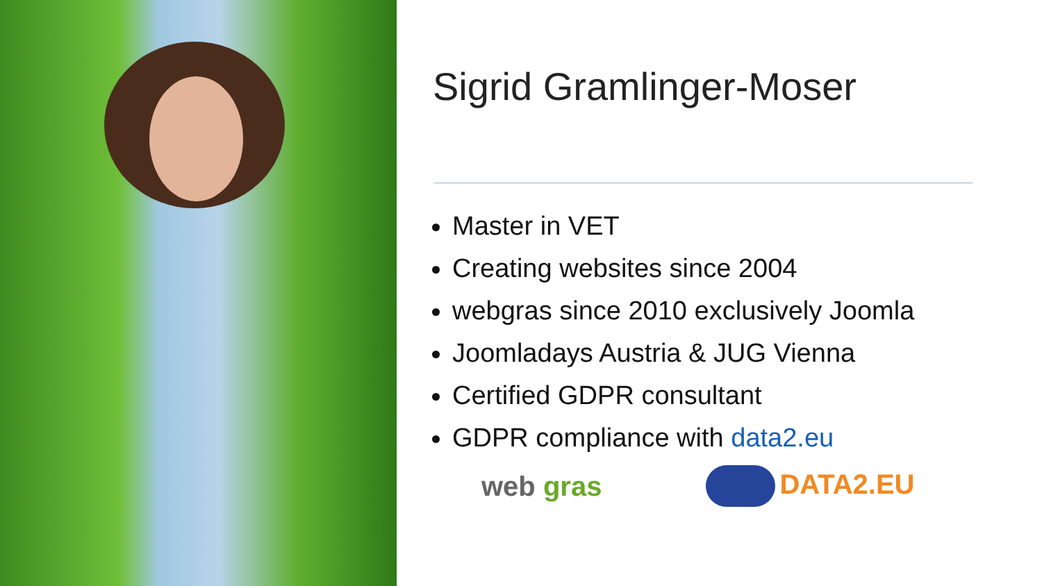Sigrid Gramlinger-Moser
Master in VET
Creating websites since 2004
webgras since 2010 exclusively Joomla
Joomladays Austria & JUG Vienna
Certified GDPR consultant
GDPR compliance with data2.eu
web gras DATA2.EU